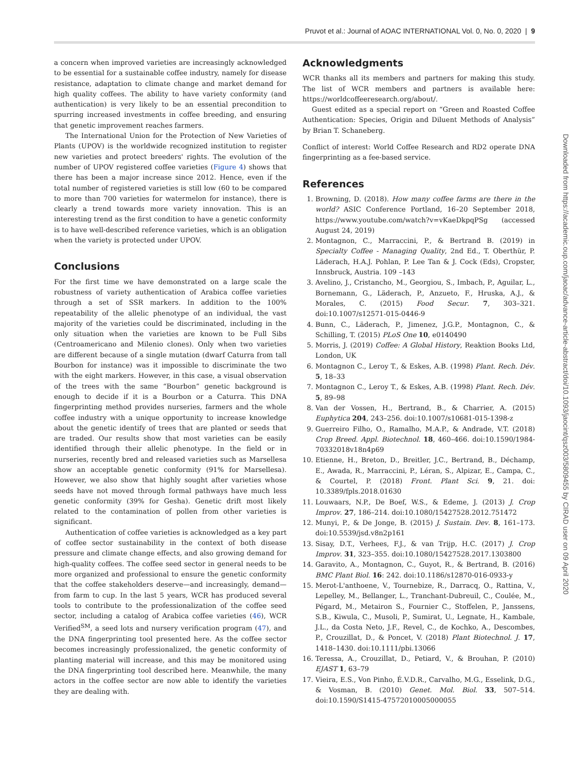Pruvot et al.: Journal of AOAC INTERNATIONAL Vol. 0, No. 0, 2020 | 9
a concern when improved varieties are increasingly acknowledged to be essential for a sustainable coffee industry, namely for disease resistance, adaptation to climate change and market demand for high quality coffees. The ability to have variety conformity (and authentication) is very likely to be an essential precondition to spurring increased investments in coffee breeding, and ensuring that genetic improvement reaches farmers.
The International Union for the Protection of New Varieties of Plants (UPOV) is the worldwide recognized institution to register new varieties and protect breeders' rights. The evolution of the number of UPOV registered coffee varieties (Figure 4) shows that there has been a major increase since 2012. Hence, even if the total number of registered varieties is still low (60 to be compared to more than 700 varieties for watermelon for instance), there is clearly a trend towards more variety innovation. This is an interesting trend as the first condition to have a genetic conformity is to have well-described reference varieties, which is an obligation when the variety is protected under UPOV.
Conclusions
For the first time we have demonstrated on a large scale the robustness of variety authentication of Arabica coffee varieties through a set of SSR markers. In addition to the 100% repeatability of the allelic phenotype of an individual, the vast majority of the varieties could be discriminated, including in the only situation when the varieties are known to be Full Sibs (Centroamericano and Milenio clones). Only when two varieties are different because of a single mutation (dwarf Caturra from tall Bourbon for instance) was it impossible to discriminate the two with the eight markers. However, in this case, a visual observation of the trees with the same “Bourbon” genetic background is enough to decide if it is a Bourbon or a Caturra. This DNA fingerprinting method provides nurseries, farmers and the whole coffee industry with a unique opportunity to increase knowledge about the genetic identify of trees that are planted or seeds that are traded. Our results show that most varieties can be easily identified through their allelic phenotype. In the field or in nurseries, recently bred and released varieties such as Marsellesa show an acceptable genetic conformity (91% for Marsellesa). However, we also show that highly sought after varieties whose seeds have not moved through formal pathways have much less genetic conformity (39% for Gesha). Genetic drift most likely related to the contamination of pollen from other varieties is significant.
Authentication of coffee varieties is acknowledged as a key part of coffee sector sustainability in the context of both disease pressure and climate change effects, and also growing demand for high-quality coffees. The coffee seed sector in general needs to be more organized and professional to ensure the genetic conformity that the coffee stakeholders deserve—and increasingly, demand—from farm to cup. In the last 5 years, WCR has produced several tools to contribute to the professionalization of the coffee seed sector, including a catalog of Arabica coffee varieties (46), WCR Verified<sup>SM</sup>, a seed lots and nursery verification program (47), and the DNA fingerprinting tool presented here. As the coffee sector becomes increasingly professionalized, the genetic conformity of planting material will increase, and this may be monitored using the DNA fingerprinting tool described here. Meanwhile, the many actors in the coffee sector are now able to identify the varieties they are dealing with.
Acknowledgments
WCR thanks all its members and partners for making this study. The list of WCR members and partners is available here: https://worldcoffeeresearch.org/about/.
Guest edited as a special report on “Green and Roasted Coffee Authentication: Species, Origin and Diluent Methods of Analysis” by Brian T. Schaneberg.
Conflict of interest: World Coffee Research and RD2 operate DNA fingerprinting as a fee-based service.
References
1. Browning, D. (2018). How many coffee farms are there in the world? ASIC Conference Portland, 16–20 September 2018, https://www.youtube.com/watch?v=vKaeDkpqPSg (accessed August 24, 2019)
2. Montagnon, C., Marraccini, P., & Bertrand B. (2019) in Specialty Coffee - Managing Quality, 2nd Ed., T. Oberthür, P. Läderach, H.A.J. Pohlan, P. Lee Tan & J. Cock (Eds), Cropster, Innsbruck, Austria. 109 –143
3. Avelino, J., Cristancho, M., Georgiou, S., Imbach, P., Aguilar, L., Bornemann, G., Läderach, P., Anzueto, F., Hruska, A.J., & Morales, C. (2015) Food Secur. 7, 303–321. doi:10.1007/s12571-015-0446-9
4. Bunn, C., Läderach, P., Jimenez, J.G.P., Montagnon, C., & Schilling, T. (2015) PLoS One 10, e0140490
5. Morris, J. (2019) Coffee: A Global History, Reaktion Books Ltd, London, UK
6. Montagnon C., Leroy T., & Eskes, A.B. (1998) Plant. Rech. Dév. 5, 18–33
7. Montagnon C., Leroy T., & Eskes, A.B. (1998) Plant. Rech. Dév. 5, 89–98
8. Van der Vossen, H., Bertrand, B., & Charrier, A. (2015) Euphytica 204, 243–256. doi:10.1007/s10681-015-1398-z
9. Guerreiro Filho, O., Ramalho, M.A.P., & Andrade, V.T. (2018) Crop Breed. Appl. Biotechnol. 18, 460–466. doi:10.1590/1984-70332018v18n4p69
10. Etienne, H., Breton, D., Breitler, J.C., Bertrand, B., Déchamp, E., Awada, R., Marraccini, P., Léran, S., Alpizar, E., Campa, C., & Courtel, P. (2018) Front. Plant Sci. 9, 21. doi: 10.3389/fpls.2018.01630
11. Louwaars, N.P., De Boef, W.S., & Edeme, J. (2013) J. Crop Improv. 27, 186–214. doi:10.1080/15427528.2012.751472
12. Munyi, P., & De Jonge, B. (2015) J. Sustain. Dev. 8, 161–173. doi:10.5539/jsd.v8n2p161
13. Sisay, D.T., Verhees, F.J., & van Trijp, H.C. (2017) J. Crop Improv. 31, 323–355. doi:10.1080/15427528.2017.1303800
14. Garavito, A., Montagnon, C., Guyot, R., & Bertrand, B. (2016) BMC Plant Biol. 16: 242. doi:10.1186/s12870-016-0933-y
15. Merot-L'anthoene, V., Tournebize, R., Darracq, O., Rattina, V., Lepelley, M., Bellanger, L., Tranchant-Dubreuil, C., Coulée, M., Pégard, M., Metairon S., Fournier C., Stoffelen, P., Janssens, S.B., Kiwula, C., Musoli, P., Sumirat, U., Legnate, H., Kambale, J.L., da Costa Neto, J.F., Revel, C., de Kochko, A., Descombes, P., Crouzillat, D., & Poncet, V. (2018) Plant Biotechnol. J. 17, 1418–1430. doi:10.1111/pbi.13066
16. Teressa, A., Crouzillat, D., Petiard, V., & Brouhan, P. (2010) EJAST 1, 63–79
17. Vieira, E.S., Von Pinho, É.V.D.R., Carvalho, M.G., Esselink, D.G., & Vosman, B. (2010) Genet. Mol. Biol. 33, 507–514. doi:10.1590/S1415-47572010005000055
Downloaded from https://academic.oup.com/jaoac/advance-article-abstract/doi/10.1093/jaocint/qsz003/5809455 by CIRAD user on 09 April 2020